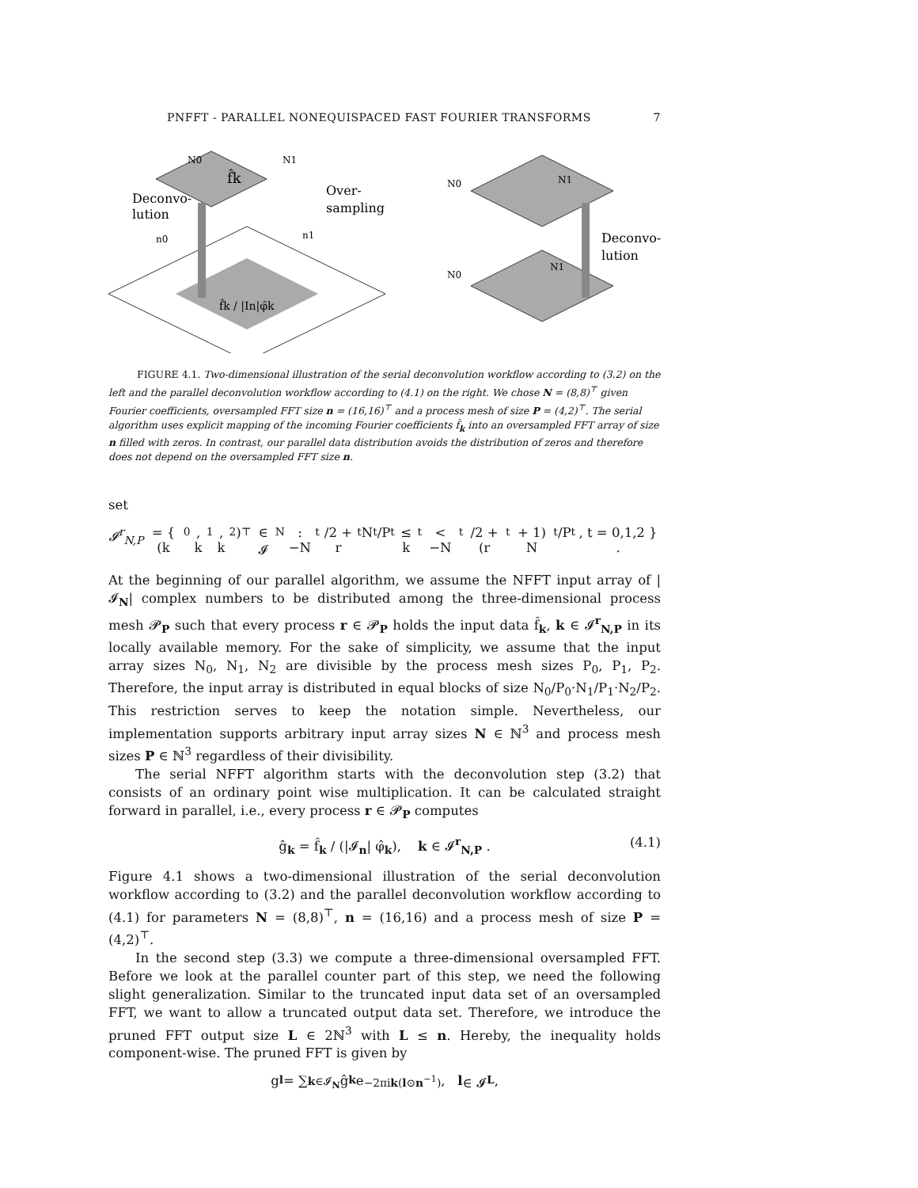PNFFT - PARALLEL NONEQUISPACED FAST FOURIER TRANSFORMS 7
Deconvo-
lution
Over-
sampling
f̂k
f̂k / |In|φ̂k
N0
N1
n0
n1
Deconvo-
lution
N0
N1
N0
N1
FIGURE 4.1. Two-dimensional illustration of the serial deconvolution workflow according to (3.2) on the left and the parallel deconvolution workflow according to (4.1) on the right. We chose N = (8,8)<sup>⊤</sup> given Fourier coefficients, oversampled FFT size n = (16,16)<sup>⊤</sup> and a process mesh of size P = (4,2)<sup>⊤</sup>. The serial algorithm uses explicit mapping of the incoming Fourier coefficients f̂<sub>k</sub> into an oversampled FFT array of size n filled with zeros. In contrast, our parallel data distribution avoids the distribution of zeros and therefore does not depend on the oversampled FFT size n.
set
𝓘<sup>r</sup><sub>N,P</sub> = { (k<sub>0</sub>, k<sub>1</sub>, k<sub>2</sub>)<sup>⊤</sup> ∈ 𝓘<sub>N</sub> : −N<sub>t</sub>/2 + r<sub>t</sub> N<sub>t</sub>/P<sub>t</sub> ≤ k<sub>t</sub> < −N<sub>t</sub>/2 + (r<sub>t</sub> + 1) N<sub>t</sub>/P<sub>t</sub>, t = 0,1,2 } .
At the beginning of our parallel algorithm, we assume the NFFT input array of |𝓘<sub>N</sub>| complex numbers to be distributed among the three-dimensional process mesh 𝓟<sub>P</sub> such that every process r ∈ 𝓟<sub>P</sub> holds the input data f̂<sub>k</sub>, k ∈ 𝓘<sup>r</sup><sub>N,P</sub> in its locally available memory. For the sake of simplicity, we assume that the input array sizes N<sub>0</sub>, N<sub>1</sub>, N<sub>2</sub> are divisible by the process mesh sizes P<sub>0</sub>, P<sub>1</sub>, P<sub>2</sub>. Therefore, the input array is distributed in equal blocks of size N<sub>0</sub>/P<sub>0</sub>·N<sub>1</sub>/P<sub>1</sub>·N<sub>2</sub>/P<sub>2</sub>. This restriction serves to keep the notation simple. Nevertheless, our implementation supports arbitrary input array sizes N ∈ ℕ<sup>3</sup> and process mesh sizes P ∈ ℕ<sup>3</sup> regardless of their divisibility.
The serial NFFT algorithm starts with the deconvolution step (3.2) that consists of an ordinary point wise multiplication. It can be calculated straight forward in parallel, i.e., every process r ∈ 𝓟<sub>P</sub> computes
ĝ<sub>k</sub> = f̂<sub>k</sub> / (|𝓘<sub>n</sub>| φ̂<sub>k</sub>), k ∈ 𝓘<sup>r</sup><sub>N,P</sub> . (4.1)
Figure 4.1 shows a two-dimensional illustration of the serial deconvolution workflow according to (3.2) and the parallel deconvolution workflow according to (4.1) for parameters N = (8,8)<sup>⊤</sup>, n = (16,16) and a process mesh of size P = (4,2)<sup>⊤</sup>.
In the second step (3.3) we compute a three-dimensional oversampled FFT. Before we look at the parallel counter part of this step, we need the following slight generalization. Similar to the truncated input data set of an oversampled FFT, we want to allow a truncated output data set. Therefore, we introduce the pruned FFT output size L ∈ 2ℕ<sup>3</sup> with L ≤ n. Hereby, the inequality holds component-wise. The pruned FFT is given by
g<sub>l</sub> = ∑<sub>k∈𝓘<sub>N</sub></sub> ĝ<sub>k</sub> e<sup>−2πik(l⊙n<sup>−1</sup>)</sup>, l ∈ 𝓘<sub>L</sub> ,